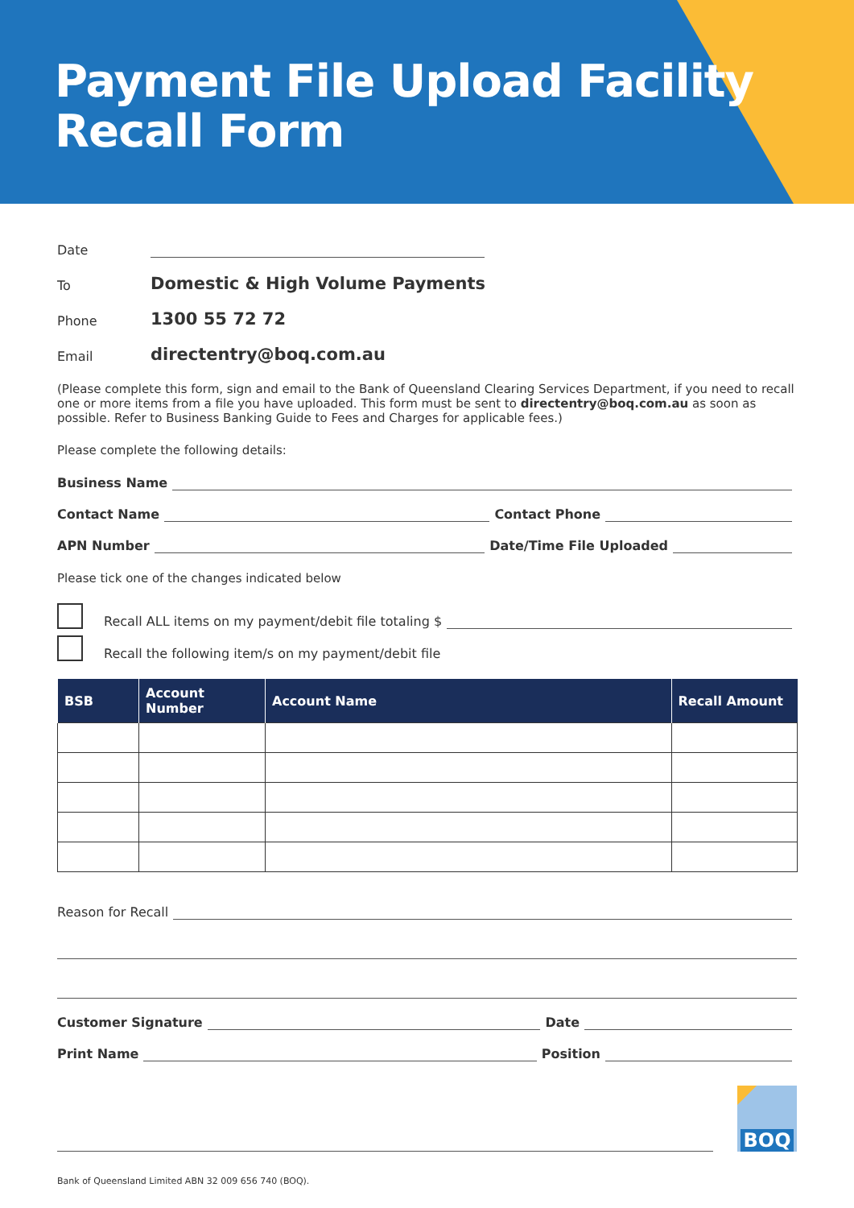Payment File Upload Facility
Recall Form
Date
To Domestic & High Volume Payments
Phone 1300 55 72 72
Email directentry@boq.com.au
(Please complete this form, sign and email to the Bank of Queensland Clearing Services Department, if you need to recall one or more items from a file you have uploaded. This form must be sent to directentry@boq.com.au as soon as possible. Refer to Business Banking Guide to Fees and Charges for applicable fees.)
Please complete the following details:
Business Name
Contact Name Contact Phone
APN Number Date/Time File Uploaded
Please tick one of the changes indicated below
Recall ALL items on my payment/debit file totaling $
Recall the following item/s on my payment/debit file
| BSB | Account Number | Account Name | Recall Amount |
| --- | --- | --- | --- |
Reason for Recall
Customer Signature Date
Print Name Position
BOQ
Bank of Queensland Limited ABN 32 009 656 740 (BOQ).